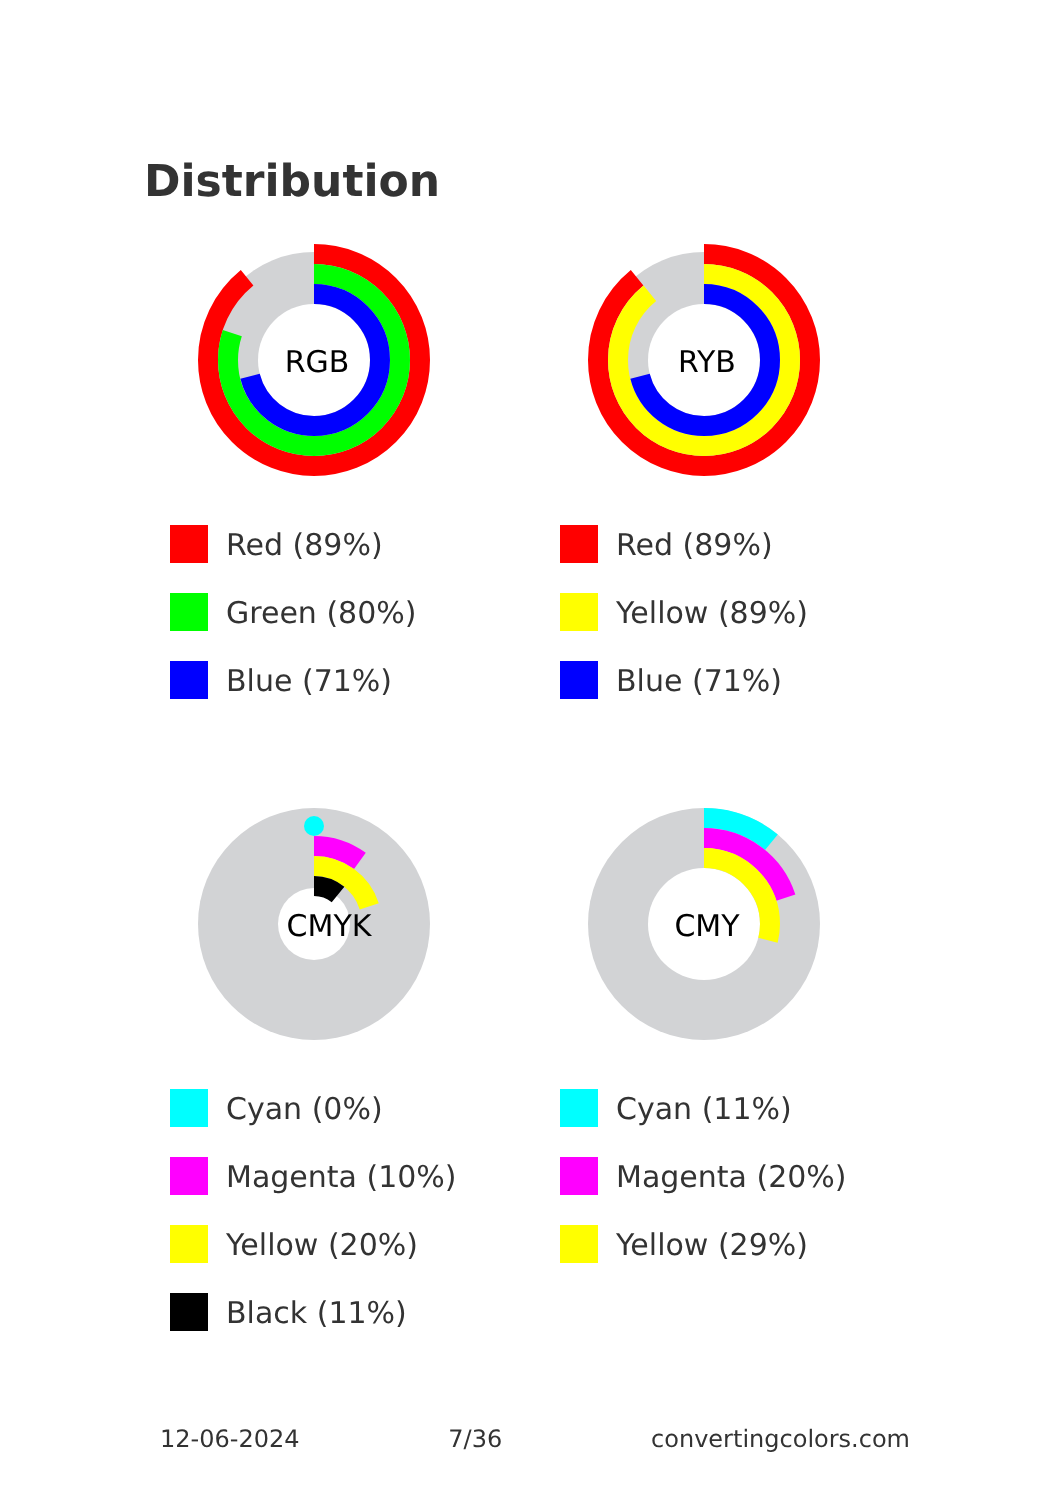Distribution
RGB
Red (89%)
Green (80%)
Blue (71%)
RYB
Red (89%)
Yellow (89%)
Blue (71%)
CMYK
Cyan (0%)
Magenta (10%)
Yellow (20%)
Black (11%)
CMY
Cyan (11%)
Magenta (20%)
Yellow (29%)
12-06-2024 7/36 convertingcolors.com